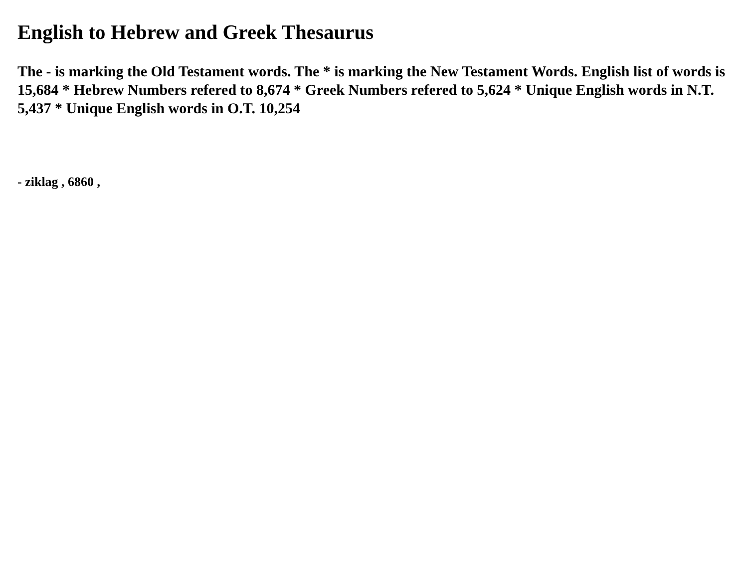English to Hebrew and Greek Thesaurus
The - is marking the Old Testament words. The * is marking the New Testament Words. English list of words is 15,684 * Hebrew Numbers refered to 8,674 * Greek Numbers refered to 5,624 * Unique English words in N.T. 5,437 * Unique English words in O.T. 10,254
- ziklag , 6860 ,